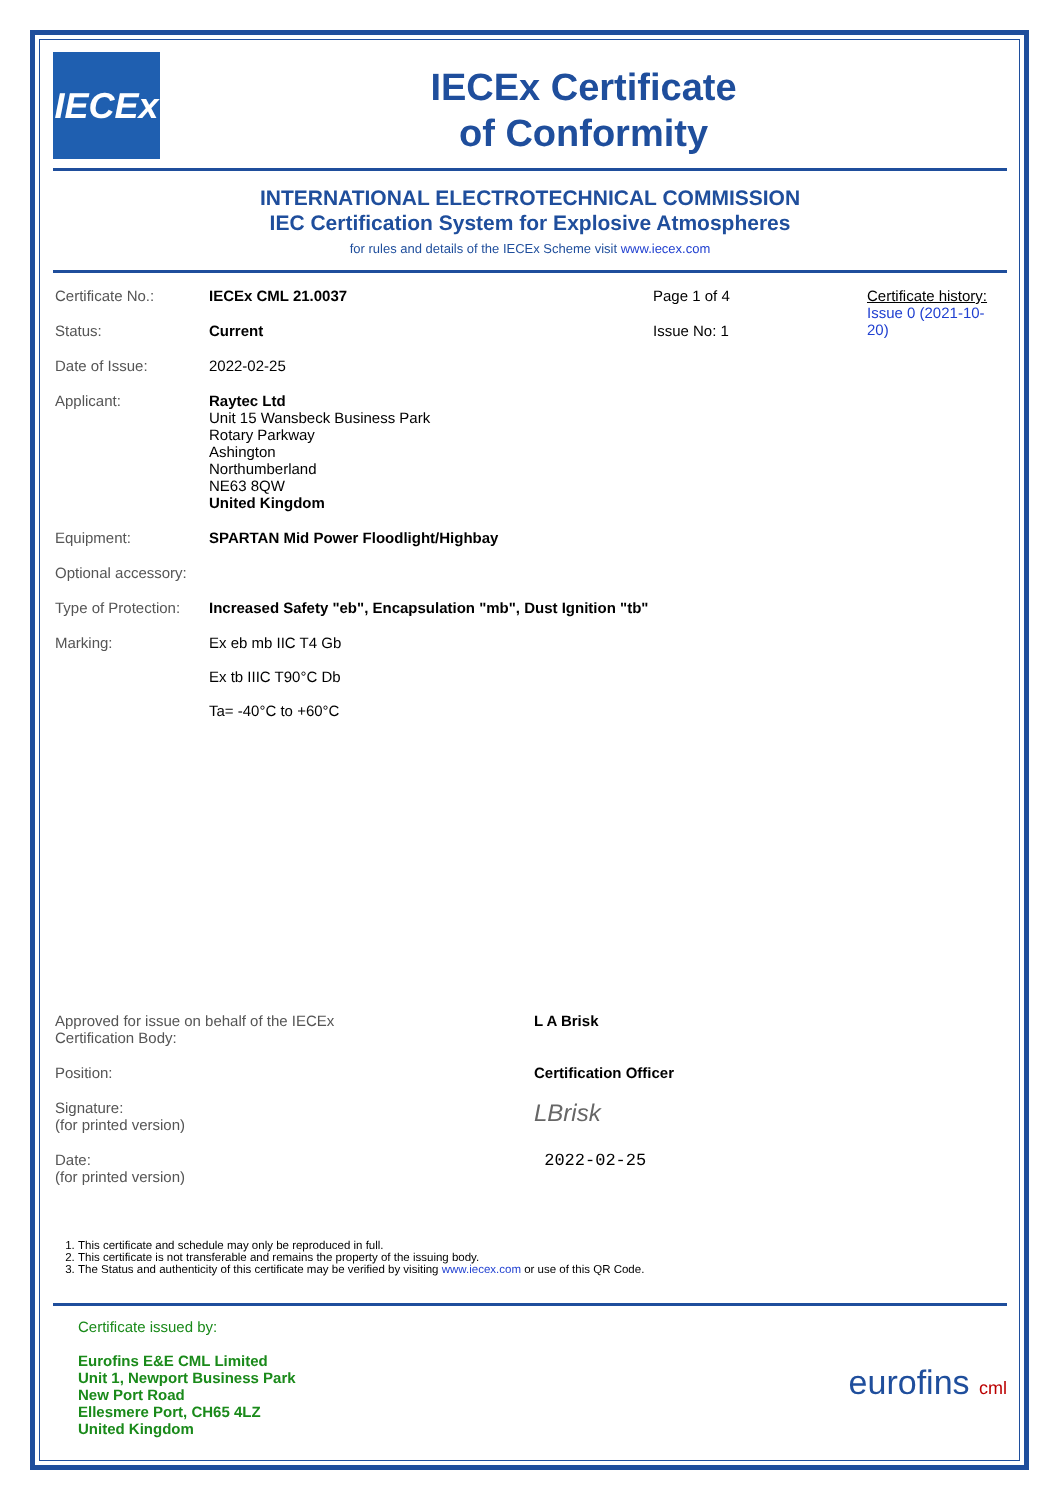IECEx
IECEx Certificate
of Conformity
INTERNATIONAL ELECTROTECHNICAL COMMISSION
IEC Certification System for Explosive Atmospheres
for rules and details of the IECEx Scheme visit www.iecex.com
| Certificate No.: | IECEx CML 21.0037 | Page 1 of 4 | Certificate history: Issue 0 (2021-10-20) |
| Status: | Current | Issue No: 1 | |
| Date of Issue: | 2022-02-25 | | |
| Applicant: | Raytec Ltd Unit 15 Wansbeck Business Park Rotary Parkway Ashington Northumberland NE63 8QW United Kingdom | | |
| Equipment: | SPARTAN Mid Power Floodlight/Highbay | | |
| Optional accessory: | | | |
| Type of Protection: | Increased Safety "eb", Encapsulation "mb", Dust Ignition "tb" | | |
| Marking: | Ex eb mb IIC T4 Gb Ex tb IIIC T90°C Db Ta= -40°C to +60°C | | |
| Approved for issue on behalf of the IECEx Certification Body: | L A Brisk |
| Position: | Certification Officer |
| Signature: (for printed version) | LBrisk |
| Date: (for printed version) | 2022-02-25 |
1. This certificate and schedule may only be reproduced in full.
2. This certificate is not transferable and remains the property of the issuing body.
3. The Status and authenticity of this certificate may be verified by visiting www.iecex.com or use of this QR Code.
Certificate issued by:
Eurofins E&E CML Limited
Unit 1, Newport Business Park
New Port Road
Ellesmere Port, CH65 4LZ
United Kingdom
eurofins cml